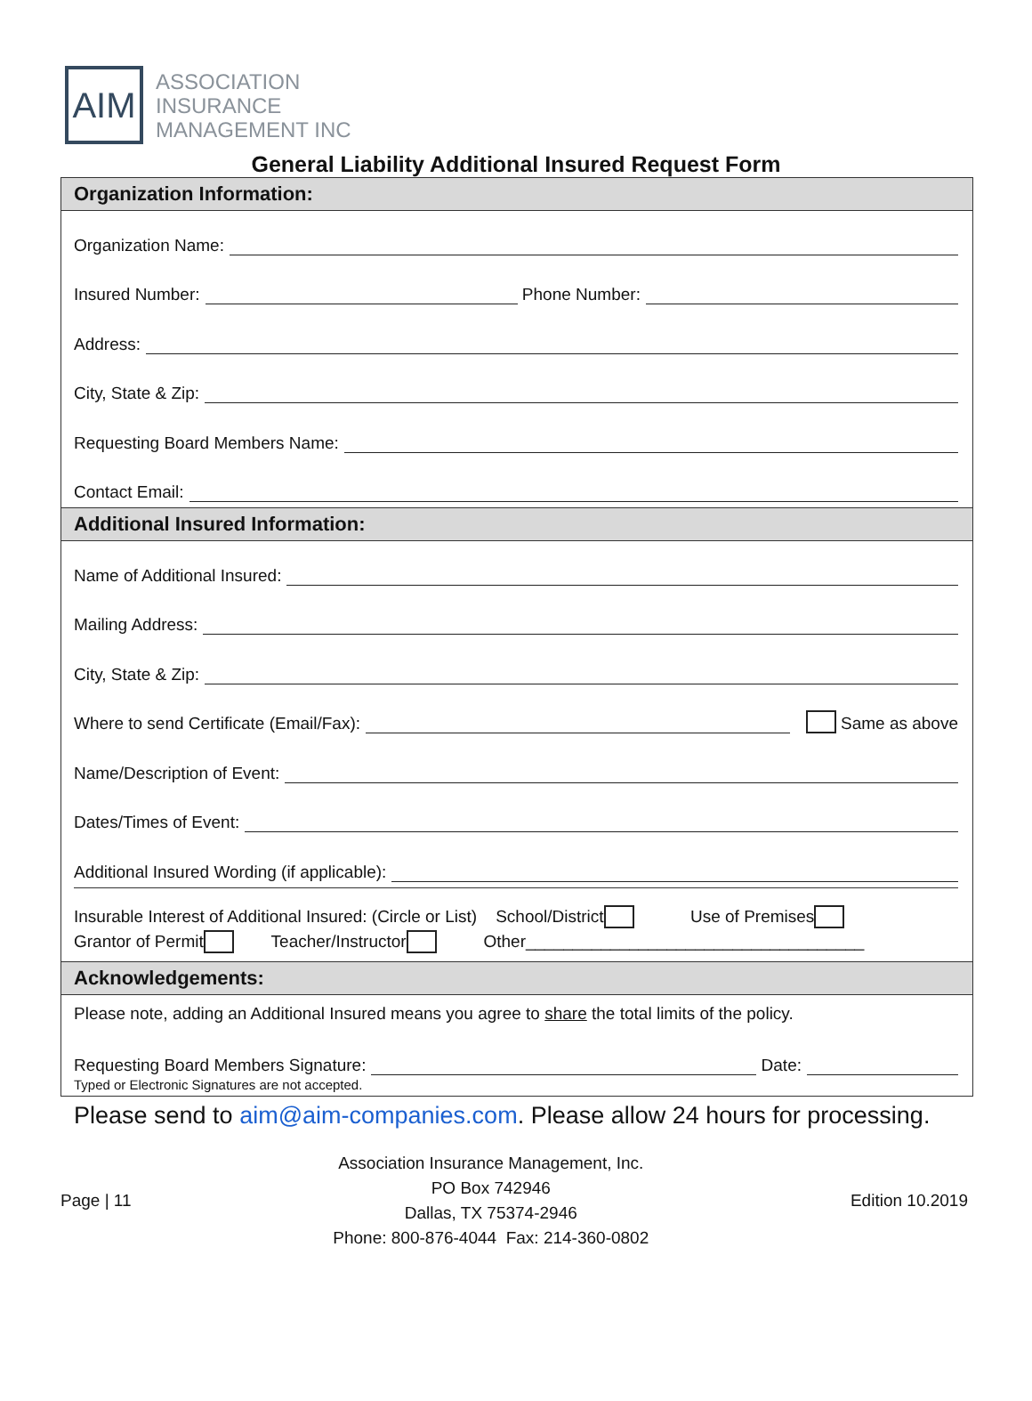AIM
ASSOCIATION
INSURANCE
MANAGEMENT INC
General Liability Additional Insured Request Form
Organization Information:
Organization Name:
Insured Number: Phone Number:
Address:
City, State & Zip:
Requesting Board Members Name:
Contact Email:
Additional Insured Information:
Name of Additional Insured:
Mailing Address:
City, State & Zip:
Where to send Certificate (Email/Fax): Same as above
Name/Description of Event:
Dates/Times of Event:
Additional Insured Wording (if applicable):
Insurable Interest of Additional Insured: (Circle or List) School/District Use of Premises
Grantor of Permit Teacher/Instructor Other____________________________________
Acknowledgements:
Please note, adding an Additional Insured means you agree to share the total limits of the policy.
Requesting Board Members Signature: Date:
Typed or Electronic Signatures are not accepted.
Please send to aim@aim-companies.com. Please allow 24 hours for processing.
Page | 11
Association Insurance Management, Inc.
PO Box 742946
Dallas, TX 75374-2946
Phone: 800-876-4044 Fax: 214-360-0802
Edition 10.2019